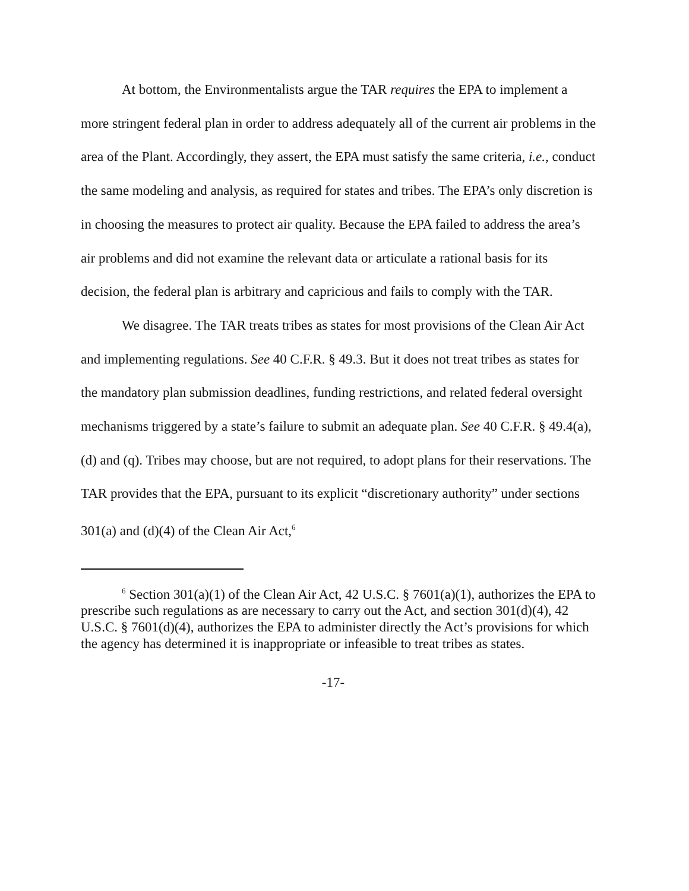At bottom, the Environmentalists argue the TAR requires the EPA to implement a more stringent federal plan in order to address adequately all of the current air problems in the area of the Plant. Accordingly, they assert, the EPA must satisfy the same criteria, i.e., conduct the same modeling and analysis, as required for states and tribes. The EPA’s only discretion is in choosing the measures to protect air quality. Because the EPA failed to address the area’s air problems and did not examine the relevant data or articulate a rational basis for its decision, the federal plan is arbitrary and capricious and fails to comply with the TAR.
We disagree. The TAR treats tribes as states for most provisions of the Clean Air Act and implementing regulations. See 40 C.F.R. § 49.3. But it does not treat tribes as states for the mandatory plan submission deadlines, funding restrictions, and related federal oversight mechanisms triggered by a state’s failure to submit an adequate plan. See 40 C.F.R. § 49.4(a), (d) and (q). Tribes may choose, but are not required, to adopt plans for their reservations. The TAR provides that the EPA, pursuant to its explicit “discretionary authority” under sections 301(a) and (d)(4) of the Clean Air Act,<sup>6</sup>
<sup>6</sup> Section 301(a)(1) of the Clean Air Act, 42 U.S.C. § 7601(a)(1), authorizes the EPA to prescribe such regulations as are necessary to carry out the Act, and section 301(d)(4), 42 U.S.C. § 7601(d)(4), authorizes the EPA to administer directly the Act’s provisions for which the agency has determined it is inappropriate or infeasible to treat tribes as states.
-17-